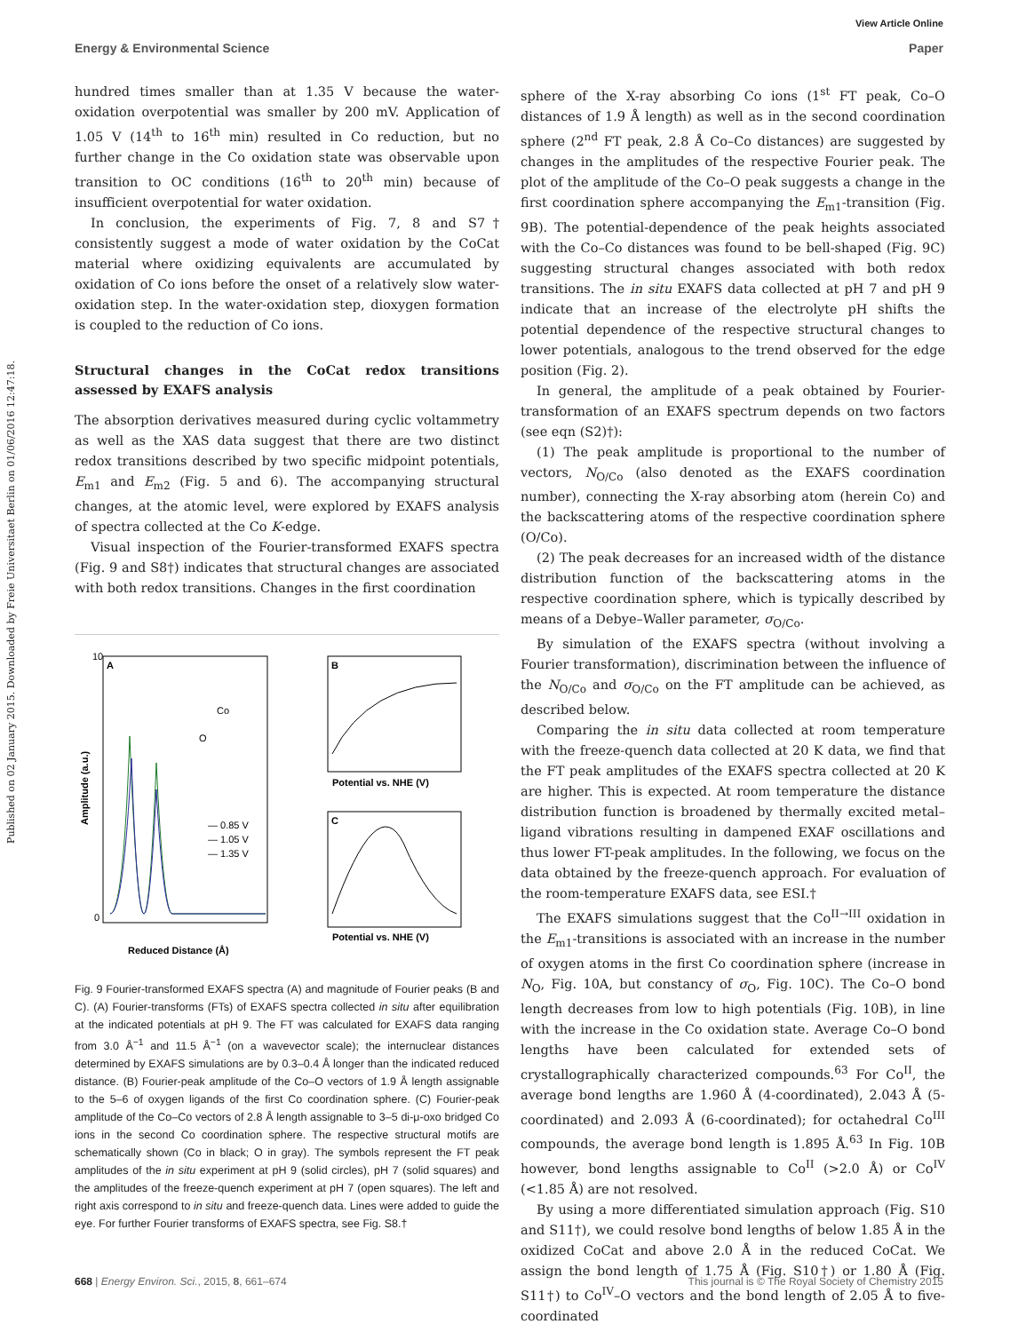View Article Online
Energy & Environmental Science Paper
Published on 02 January 2015. Downloaded by Freie Universitaet Berlin on 01/06/2016 12:47:18.
hundred times smaller than at 1.35 V because the water-oxidation overpotential was smaller by 200 mV. Application of 1.05 V (14<sup>th</sup> to 16<sup>th</sup> min) resulted in Co reduction, but no further change in the Co oxidation state was observable upon transition to OC conditions (16<sup>th</sup> to 20<sup>th</sup> min) because of insufficient overpotential for water oxidation.
In conclusion, the experiments of Fig. 7, 8 and S7† consistently suggest a mode of water oxidation by the CoCat material where oxidizing equivalents are accumulated by oxidation of Co ions before the onset of a relatively slow water-oxidation step. In the water-oxidation step, dioxygen formation is coupled to the reduction of Co ions.
Structural changes in the CoCat redox transitions assessed by EXAFS analysis
The absorption derivatives measured during cyclic voltammetry as well as the XAS data suggest that there are two distinct redox transitions described by two specific midpoint potentials, E<sub>m1</sub> and E<sub>m2</sub> (Fig. 5 and 6). The accompanying structural changes, at the atomic level, were explored by EXAFS analysis of spectra collected at the Co K-edge.
Visual inspection of the Fourier-transformed EXAFS spectra (Fig. 9 and S8†) indicates that structural changes are associated with both redox transitions. Changes in the first coordination
A
Co
O
— 0.85 V
— 1.05 V
— 1.35 V
10
0
Reduced Distance (Å)
Amplitude (a.u.)
B
C
Potential vs. NHE (V)
Potential vs. NHE (V)
Fig. 9 Fourier-transformed EXAFS spectra (A) and magnitude of Fourier peaks (B and C). (A) Fourier-transforms (FTs) of EXAFS spectra collected in situ after equilibration at the indicated potentials at pH 9. The FT was calculated for EXAFS data ranging from 3.0 Å<sup>−1</sup> and 11.5 Å<sup>−1</sup> (on a wavevector scale); the internuclear distances determined by EXAFS simulations are by 0.3–0.4 Å longer than the indicated reduced distance. (B) Fourier-peak amplitude of the Co–O vectors of 1.9 Å length assignable to the 5–6 of oxygen ligands of the first Co coordination sphere. (C) Fourier-peak amplitude of the Co–Co vectors of 2.8 Å length assignable to 3–5 di-μ-oxo bridged Co ions in the second Co coordination sphere. The respective structural motifs are schematically shown (Co in black; O in gray). The symbols represent the FT peak amplitudes of the in situ experiment at pH 9 (solid circles), pH 7 (solid squares) and the amplitudes of the freeze-quench experiment at pH 7 (open squares). The left and right axis correspond to in situ and freeze-quench data. Lines were added to guide the eye. For further Fourier transforms of EXAFS spectra, see Fig. S8.†
sphere of the X-ray absorbing Co ions (1<sup>st</sup> FT peak, Co–O distances of 1.9 Å length) as well as in the second coordination sphere (2<sup>nd</sup> FT peak, 2.8 Å Co–Co distances) are suggested by changes in the amplitudes of the respective Fourier peak. The plot of the amplitude of the Co–O peak suggests a change in the first coordination sphere accompanying the E<sub>m1</sub>-transition (Fig. 9B). The potential-dependence of the peak heights associated with the Co–Co distances was found to be bell-shaped (Fig. 9C) suggesting structural changes associated with both redox transitions. The in situ EXAFS data collected at pH 7 and pH 9 indicate that an increase of the electrolyte pH shifts the potential dependence of the respective structural changes to lower potentials, analogous to the trend observed for the edge position (Fig. 2).
In general, the amplitude of a peak obtained by Fourier-transformation of an EXAFS spectrum depends on two factors (see eqn (S2)†):
(1) The peak amplitude is proportional to the number of vectors, N<sub>O/Co</sub> (also denoted as the EXAFS coordination number), connecting the X-ray absorbing atom (herein Co) and the backscattering atoms of the respective coordination sphere (O/Co).
(2) The peak decreases for an increased width of the distance distribution function of the backscattering atoms in the respective coordination sphere, which is typically described by means of a Debye–Waller parameter, σ<sub>O/Co</sub>.
By simulation of the EXAFS spectra (without involving a Fourier transformation), discrimination between the influence of the N<sub>O/Co</sub> and σ<sub>O/Co</sub> on the FT amplitude can be achieved, as described below.
Comparing the in situ data collected at room temperature with the freeze-quench data collected at 20 K data, we find that the FT peak amplitudes of the EXAFS spectra collected at 20 K are higher. This is expected. At room temperature the distance distribution function is broadened by thermally excited metal–ligand vibrations resulting in dampened EXAF oscillations and thus lower FT-peak amplitudes. In the following, we focus on the data obtained by the freeze-quench approach. For evaluation of the room-temperature EXAFS data, see ESI.†
The EXAFS simulations suggest that the Co<sup>II→III</sup> oxidation in the E<sub>m1</sub>-transitions is associated with an increase in the number of oxygen atoms in the first Co coordination sphere (increase in N<sub>O</sub>, Fig. 10A, but constancy of σ<sub>O</sub>, Fig. 10C). The Co–O bond length decreases from low to high potentials (Fig. 10B), in line with the increase in the Co oxidation state. Average Co–O bond lengths have been calculated for extended sets of crystallographically characterized compounds.<sup>63</sup> For Co<sup>II</sup>, the average bond lengths are 1.960 Å (4-coordinated), 2.043 Å (5-coordinated) and 2.093 Å (6-coordinated); for octahedral Co<sup>III</sup> compounds, the average bond length is 1.895 Å.<sup>63</sup> In Fig. 10B however, bond lengths assignable to Co<sup>II</sup> (>2.0 Å) or Co<sup>IV</sup> (<1.85 Å) are not resolved.
By using a more differentiated simulation approach (Fig. S10 and S11†), we could resolve bond lengths of below 1.85 Å in the oxidized CoCat and above 2.0 Å in the reduced CoCat. We assign the bond length of 1.75 Å (Fig. S10†) or 1.80 Å (Fig. S11†) to Co<sup>IV</sup>–O vectors and the bond length of 2.05 Å to five-coordinated
668 | Energy Environ. Sci., 2015, 8, 661–674 This journal is © The Royal Society of Chemistry 2015